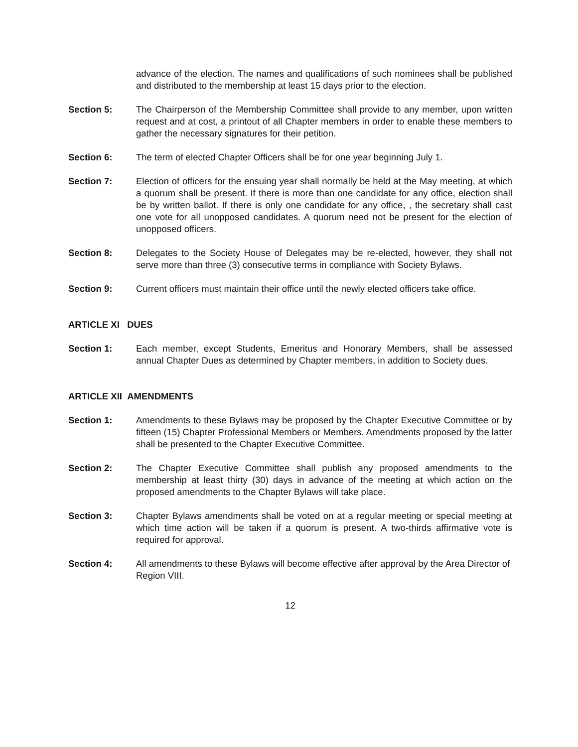advance of the election. The names and qualifications of such nominees shall be published and distributed to the membership at least 15 days prior to the election.
Section 5: The Chairperson of the Membership Committee shall provide to any member, upon written request and at cost, a printout of all Chapter members in order to enable these members to gather the necessary signatures for their petition.
Section 6: The term of elected Chapter Officers shall be for one year beginning July 1.
Section 7: Election of officers for the ensuing year shall normally be held at the May meeting, at which a quorum shall be present. If there is more than one candidate for any office, election shall be by written ballot. If there is only one candidate for any office, , the secretary shall cast one vote for all unopposed candidates. A quorum need not be present for the election of unopposed officers.
Section 8: Delegates to the Society House of Delegates may be re-elected, however, they shall not serve more than three (3) consecutive terms in compliance with Society Bylaws.
Section 9: Current officers must maintain their office until the newly elected officers take office.
ARTICLE XI DUES
Section 1: Each member, except Students, Emeritus and Honorary Members, shall be assessed annual Chapter Dues as determined by Chapter members, in addition to Society dues.
ARTICLE XII AMENDMENTS
Section 1: Amendments to these Bylaws may be proposed by the Chapter Executive Committee or by fifteen (15) Chapter Professional Members or Members. Amendments proposed by the latter shall be presented to the Chapter Executive Committee.
Section 2: The Chapter Executive Committee shall publish any proposed amendments to the membership at least thirty (30) days in advance of the meeting at which action on the proposed amendments to the Chapter Bylaws will take place.
Section 3: Chapter Bylaws amendments shall be voted on at a regular meeting or special meeting at which time action will be taken if a quorum is present. A two-thirds affirmative vote is required for approval.
Section 4: All amendments to these Bylaws will become effective after approval by the Area Director of Region VIII.
12